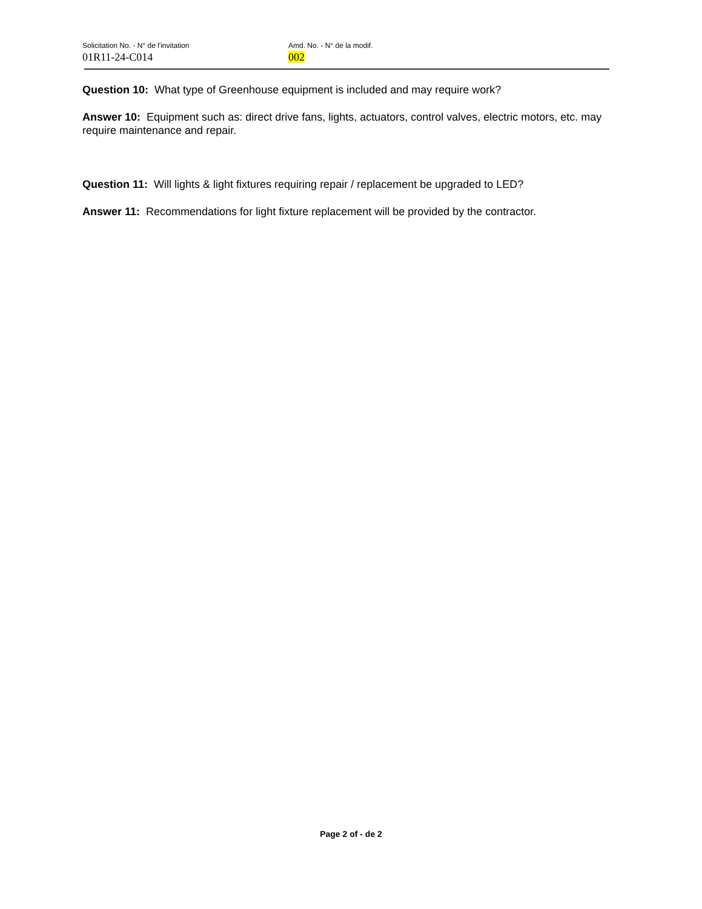Solicitation No. - N° de l'invitation
01R11-24-C014
Amd. No. - N° de la modif.
002
Question 10: What type of Greenhouse equipment is included and may require work?
Answer 10: Equipment such as: direct drive fans, lights, actuators, control valves, electric motors, etc. may require maintenance and repair.
Question 11: Will lights & light fixtures requiring repair / replacement be upgraded to LED?
Answer 11: Recommendations for light fixture replacement will be provided by the contractor.
Page 2 of - de 2